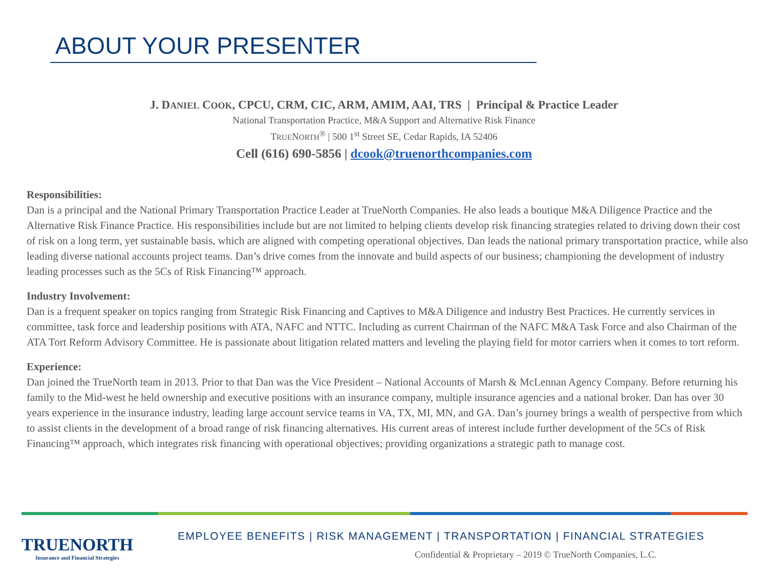ABOUT YOUR PRESENTER
J. DANIEL COOK, CPCU, CRM, CIC, ARM, AMIM, AAI, TRS | Principal & Practice Leader
National Transportation Practice, M&A Support and Alternative Risk Finance
TRUENORTH<sup>®</sup> | 500 1<sup>st</sup> Street SE, Cedar Rapids, IA 52406
Cell (616) 690-5856 | dcook@truenorthcompanies.com
Responsibilities:
Dan is a principal and the National Primary Transportation Practice Leader at TrueNorth Companies. He also leads a boutique M&A Diligence Practice and the Alternative Risk Finance Practice. His responsibilities include but are not limited to helping clients develop risk financing strategies related to driving down their cost of risk on a long term, yet sustainable basis, which are aligned with competing operational objectives. Dan leads the national primary transportation practice, while also leading diverse national accounts project teams. Dan’s drive comes from the innovate and build aspects of our business; championing the development of industry leading processes such as the 5Cs of Risk Financing™ approach.
Industry Involvement:
Dan is a frequent speaker on topics ranging from Strategic Risk Financing and Captives to M&A Diligence and industry Best Practices. He currently services in committee, task force and leadership positions with ATA, NAFC and NTTC. Including as current Chairman of the NAFC M&A Task Force and also Chairman of the ATA Tort Reform Advisory Committee. He is passionate about litigation related matters and leveling the playing field for motor carriers when it comes to tort reform.
Experience:
Dan joined the TrueNorth team in 2013. Prior to that Dan was the Vice President – National Accounts of Marsh & McLennan Agency Company. Before returning his family to the Mid-west he held ownership and executive positions with an insurance company, multiple insurance agencies and a national broker. Dan has over 30 years experience in the insurance industry, leading large account service teams in VA, TX, MI, MN, and GA. Dan’s journey brings a wealth of perspective from which to assist clients in the development of a broad range of risk financing alternatives. His current areas of interest include further development of the 5Cs of Risk Financing™ approach, which integrates risk financing with operational objectives; providing organizations a strategic path to manage cost.
TRUENORTH
Insurance and Financial Strategies
EMPLOYEE BENEFITS | RISK MANAGEMENT | TRANSPORTATION | FINANCIAL STRATEGIES
Confidential & Proprietary – 2019 © TrueNorth Companies, L.C.